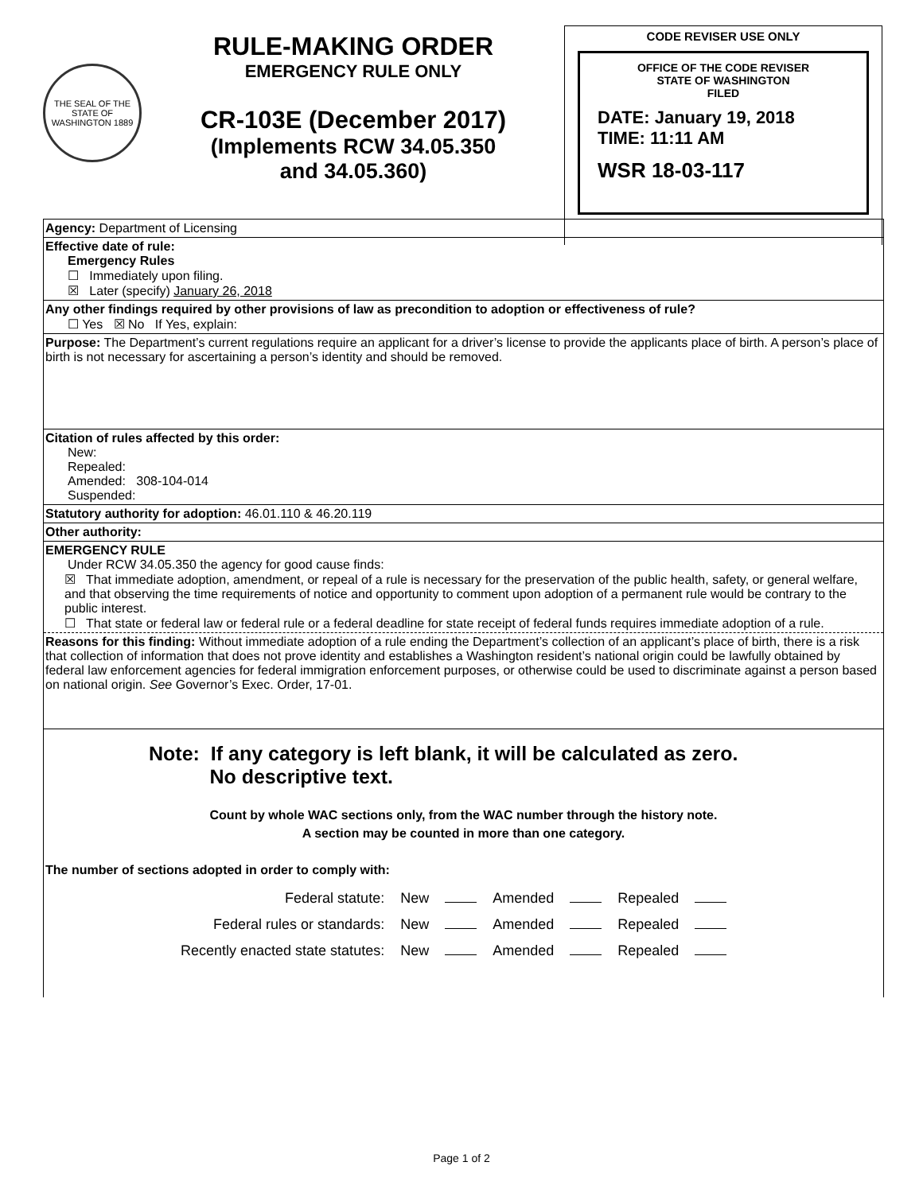THE SEAL OF THE STATE OF WASHINGTON 1889
RULE-MAKING ORDER
EMERGENCY RULE ONLY
CR-103E (December 2017)
(Implements RCW 34.05.350
and 34.05.360)
CODE REVISER USE ONLY
OFFICE OF THE CODE REVISER
STATE OF WASHINGTON
FILED
DATE: January 19, 2018
TIME: 11:11 AM
WSR 18-03-117
Agency: Department of Licensing
Effective date of rule:
Emergency Rules
☐ Immediately upon filing.
☒ Later (specify) January 26, 2018
Any other findings required by other provisions of law as precondition to adoption or effectiveness of rule?
☐ Yes ☒ No If Yes, explain:
Purpose: The Department’s current regulations require an applicant for a driver’s license to provide the applicants place of birth. A person’s place of birth is not necessary for ascertaining a person’s identity and should be removed.
Citation of rules affected by this order:
New:
Repealed:
Amended: 308-104-014
Suspended:
Statutory authority for adoption: 46.01.110 & 46.20.119
Other authority:
EMERGENCY RULE
Under RCW 34.05.350 the agency for good cause finds:
☒ That immediate adoption, amendment, or repeal of a rule is necessary for the preservation of the public health, safety, or general welfare, and that observing the time requirements of notice and opportunity to comment upon adoption of a permanent rule would be contrary to the public interest.
☐ That state or federal law or federal rule or a federal deadline for state receipt of federal funds requires immediate adoption of a rule.
Reasons for this finding: Without immediate adoption of a rule ending the Department’s collection of an applicant’s place of birth, there is a risk that collection of information that does not prove identity and establishes a Washington resident’s national origin could be lawfully obtained by federal law enforcement agencies for federal immigration enforcement purposes, or otherwise could be used to discriminate against a person based on national origin. See Governor’s Exec. Order, 17-01.
Note: If any category is left blank, it will be calculated as zero.
No descriptive text.
Count by whole WAC sections only, from the WAC number through the history note.
A section may be counted in more than one category.
The number of sections adopted in order to comply with:
| Federal statute: | New | | Amended | | Repealed | |
| Federal rules or standards: | New | | Amended | | Repealed | |
| Recently enacted state statutes: | New | | Amended | | Repealed | |
Page 1 of 2